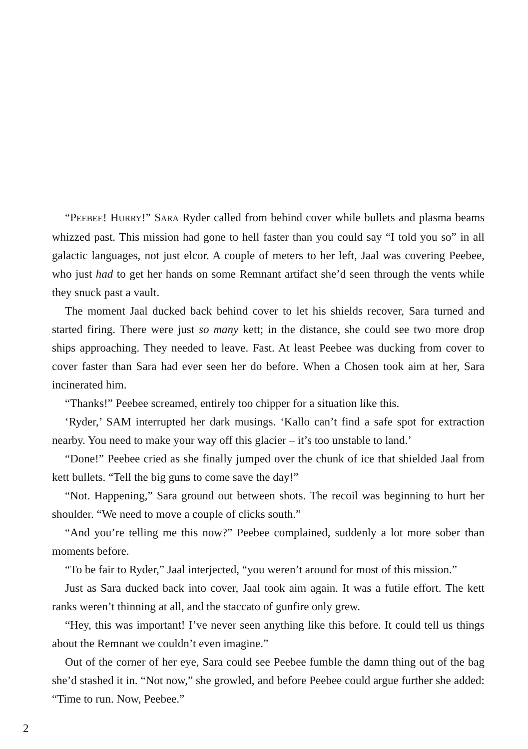“PEEBEE! HURRY!” SARA Ryder called from behind cover while bullets and plasma beams whizzed past. This mission had gone to hell faster than you could say “I told you so” in all galactic languages, not just elcor. A couple of meters to her left, Jaal was covering Peebee, who just had to get her hands on some Remnant artifact she’d seen through the vents while they snuck past a vault.
The moment Jaal ducked back behind cover to let his shields recover, Sara turned and started firing. There were just so many kett; in the distance, she could see two more drop ships approaching. They needed to leave. Fast. At least Peebee was ducking from cover to cover faster than Sara had ever seen her do before. When a Chosen took aim at her, Sara incinerated him.
“Thanks!” Peebee screamed, entirely too chipper for a situation like this.
‘Ryder,’ SAM interrupted her dark musings. ‘Kallo can’t find a safe spot for extraction nearby. You need to make your way off this glacier – it’s too unstable to land.’
“Done!” Peebee cried as she finally jumped over the chunk of ice that shielded Jaal from kett bullets. “Tell the big guns to come save the day!”
“Not. Happening,” Sara ground out between shots. The recoil was beginning to hurt her shoulder. “We need to move a couple of clicks south.”
“And you’re telling me this now?” Peebee complained, suddenly a lot more sober than moments before.
“To be fair to Ryder,” Jaal interjected, “you weren’t around for most of this mission.”
Just as Sara ducked back into cover, Jaal took aim again. It was a futile effort. The kett ranks weren’t thinning at all, and the staccato of gunfire only grew.
“Hey, this was important! I’ve never seen anything like this before. It could tell us things about the Remnant we couldn’t even imagine.”
Out of the corner of her eye, Sara could see Peebee fumble the damn thing out of the bag she’d stashed it in. “Not now,” she growled, and before Peebee could argue further she added: “Time to run. Now, Peebee.”
2